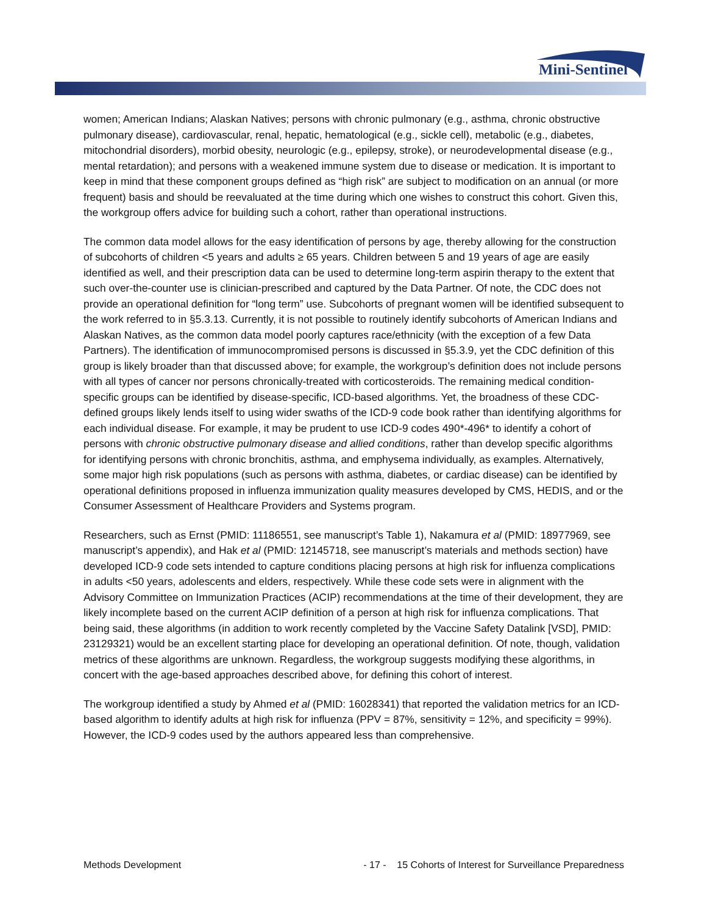Mini-Sentinel
women; American Indians; Alaskan Natives; persons with chronic pulmonary (e.g., asthma, chronic obstructive pulmonary disease), cardiovascular, renal, hepatic, hematological (e.g., sickle cell), metabolic (e.g., diabetes, mitochondrial disorders), morbid obesity, neurologic (e.g., epilepsy, stroke), or neurodevelopmental disease (e.g., mental retardation); and persons with a weakened immune system due to disease or medication. It is important to keep in mind that these component groups defined as “high risk” are subject to modification on an annual (or more frequent) basis and should be reevaluated at the time during which one wishes to construct this cohort. Given this, the workgroup offers advice for building such a cohort, rather than operational instructions.
The common data model allows for the easy identification of persons by age, thereby allowing for the construction of subcohorts of children <5 years and adults ≥ 65 years. Children between 5 and 19 years of age are easily identified as well, and their prescription data can be used to determine long-term aspirin therapy to the extent that such over-the-counter use is clinician-prescribed and captured by the Data Partner. Of note, the CDC does not provide an operational definition for “long term” use. Subcohorts of pregnant women will be identified subsequent to the work referred to in §5.3.13. Currently, it is not possible to routinely identify subcohorts of American Indians and Alaskan Natives, as the common data model poorly captures race/ethnicity (with the exception of a few Data Partners). The identification of immunocompromised persons is discussed in §5.3.9, yet the CDC definition of this group is likely broader than that discussed above; for example, the workgroup’s definition does not include persons with all types of cancer nor persons chronically-treated with corticosteroids. The remaining medical condition-specific groups can be identified by disease-specific, ICD-based algorithms. Yet, the broadness of these CDC-defined groups likely lends itself to using wider swaths of the ICD-9 code book rather than identifying algorithms for each individual disease. For example, it may be prudent to use ICD-9 codes 490*-496* to identify a cohort of persons with chronic obstructive pulmonary disease and allied conditions, rather than develop specific algorithms for identifying persons with chronic bronchitis, asthma, and emphysema individually, as examples. Alternatively, some major high risk populations (such as persons with asthma, diabetes, or cardiac disease) can be identified by operational definitions proposed in influenza immunization quality measures developed by CMS, HEDIS, and or the Consumer Assessment of Healthcare Providers and Systems program.
Researchers, such as Ernst (PMID: 11186551, see manuscript’s Table 1), Nakamura et al (PMID: 18977969, see manuscript’s appendix), and Hak et al (PMID: 12145718, see manuscript’s materials and methods section) have developed ICD-9 code sets intended to capture conditions placing persons at high risk for influenza complications in adults <50 years, adolescents and elders, respectively. While these code sets were in alignment with the Advisory Committee on Immunization Practices (ACIP) recommendations at the time of their development, they are likely incomplete based on the current ACIP definition of a person at high risk for influenza complications. That being said, these algorithms (in addition to work recently completed by the Vaccine Safety Datalink [VSD], PMID: 23129321) would be an excellent starting place for developing an operational definition. Of note, though, validation metrics of these algorithms are unknown. Regardless, the workgroup suggests modifying these algorithms, in concert with the age-based approaches described above, for defining this cohort of interest.
The workgroup identified a study by Ahmed et al (PMID: 16028341) that reported the validation metrics for an ICD-based algorithm to identify adults at high risk for influenza (PPV = 87%, sensitivity = 12%, and specificity = 99%). However, the ICD-9 codes used by the authors appeared less than comprehensive.
Methods Development - 17 - 15 Cohorts of Interest for Surveillance Preparedness